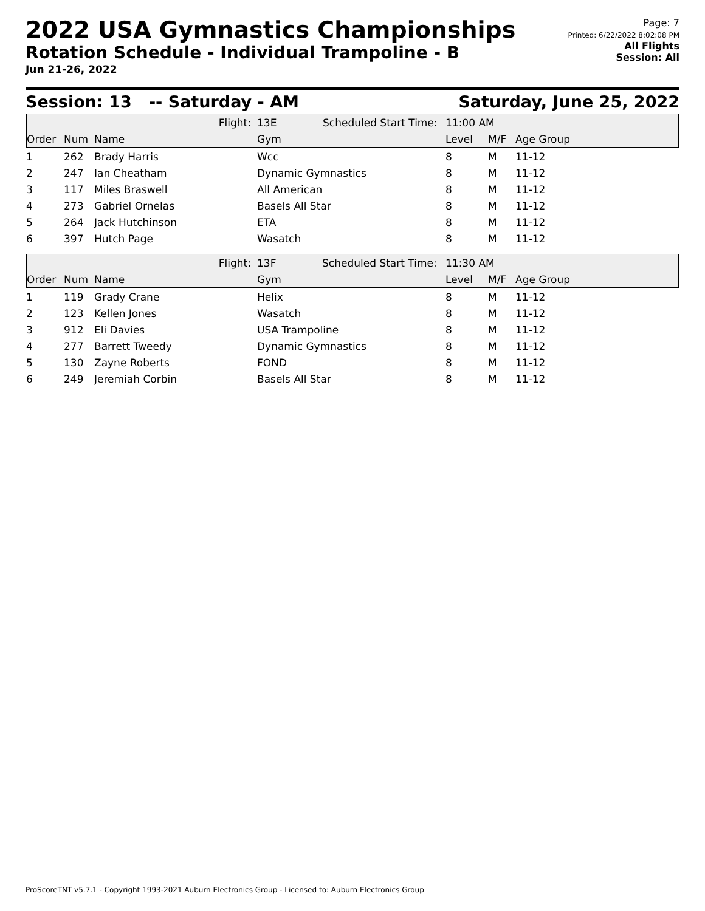2022 USA Gymnastics Championships
Rotation Schedule - Individual Trampoline - B
Jun 21-26, 2022
Page: 7
Printed: 6/22/2022 8:02:08 PM
All Flights
Session: All
Session: 13 -- Saturday - AM Saturday, June 25, 2022
| Flight: | | | 13E Scheduled Start Time: | 11:00 AM | | |
| Order | Num | Name | Gym | Level | M/F | Age Group |
| 1 | 262 | Brady Harris | Wcc | 8 | M | 11-12 |
| 2 | 247 | Ian Cheatham | Dynamic Gymnastics | 8 | M | 11-12 |
| 3 | 117 | Miles Braswell | All American | 8 | M | 11-12 |
| 4 | 273 | Gabriel Ornelas | Basels All Star | 8 | M | 11-12 |
| 5 | 264 | Jack Hutchinson | ETA | 8 | M | 11-12 |
| 6 | 397 | Hutch Page | Wasatch | 8 | M | 11-12 |
| Flight: | | | 13F Scheduled Start Time: | 11:30 AM | | |
| Order | Num | Name | Gym | Level | M/F | Age Group |
| 1 | 119 | Grady Crane | Helix | 8 | M | 11-12 |
| 2 | 123 | Kellen Jones | Wasatch | 8 | M | 11-12 |
| 3 | 912 | Eli Davies | USA Trampoline | 8 | M | 11-12 |
| 4 | 277 | Barrett Tweedy | Dynamic Gymnastics | 8 | M | 11-12 |
| 5 | 130 | Zayne Roberts | FOND | 8 | M | 11-12 |
| 6 | 249 | Jeremiah Corbin | Basels All Star | 8 | M | 11-12 |
ProScoreTNT v5.7.1 - Copyright 1993-2021 Auburn Electronics Group - Licensed to: Auburn Electronics Group